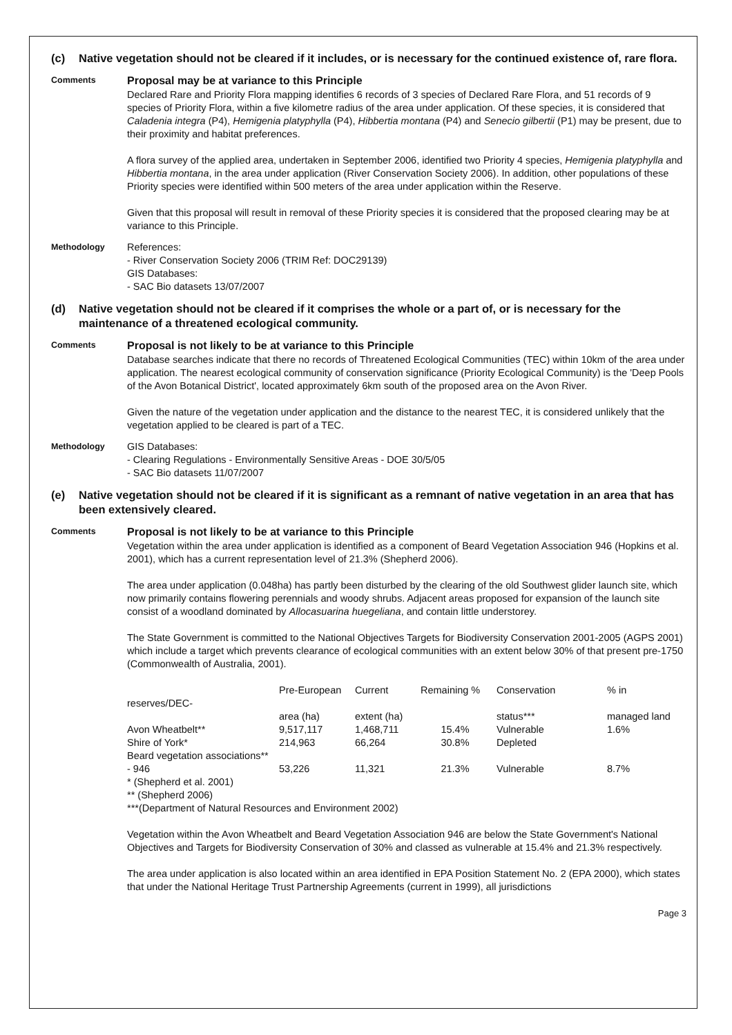(c) Native vegetation should not be cleared if it includes, or is necessary for the continued existence of, rare flora.
Comments
Proposal may be at variance to this Principle
Declared Rare and Priority Flora mapping identifies 6 records of 3 species of Declared Rare Flora, and 51 records of 9 species of Priority Flora, within a five kilometre radius of the area under application. Of these species, it is considered that Caladenia integra (P4), Hemigenia platyphylla (P4), Hibbertia montana (P4) and Senecio gilbertii (P1) may be present, due to their proximity and habitat preferences.
A flora survey of the applied area, undertaken in September 2006, identified two Priority 4 species, Hemigenia platyphylla and Hibbertia montana, in the area under application (River Conservation Society 2006). In addition, other populations of these Priority species were identified within 500 meters of the area under application within the Reserve.
Given that this proposal will result in removal of these Priority species it is considered that the proposed clearing may be at variance to this Principle.
Methodology
References:
- River Conservation Society 2006 (TRIM Ref: DOC29139)
GIS Databases:
- SAC Bio datasets 13/07/2007
(d) Native vegetation should not be cleared if it comprises the whole or a part of, or is necessary for the maintenance of a threatened ecological community.
Comments
Proposal is not likely to be at variance to this Principle
Database searches indicate that there no records of Threatened Ecological Communities (TEC) within 10km of the area under application. The nearest ecological community of conservation significance (Priority Ecological Community) is the 'Deep Pools of the Avon Botanical District', located approximately 6km south of the proposed area on the Avon River.
Given the nature of the vegetation under application and the distance to the nearest TEC, it is considered unlikely that the vegetation applied to be cleared is part of a TEC.
Methodology
GIS Databases:
- Clearing Regulations - Environmentally Sensitive Areas - DOE 30/5/05
- SAC Bio datasets 11/07/2007
(e) Native vegetation should not be cleared if it is significant as a remnant of native vegetation in an area that has been extensively cleared.
Comments
Proposal is not likely to be at variance to this Principle
Vegetation within the area under application is identified as a component of Beard Vegetation Association 946 (Hopkins et al. 2001), which has a current representation level of 21.3% (Shepherd 2006).
The area under application (0.048ha) has partly been disturbed by the clearing of the old Southwest glider launch site, which now primarily contains flowering perennials and woody shrubs. Adjacent areas proposed for expansion of the launch site consist of a woodland dominated by Allocasuarina huegeliana, and contain little understorey.
The State Government is committed to the National Objectives Targets for Biodiversity Conservation 2001-2005 (AGPS 2001) which include a target which prevents clearance of ecological communities with an extent below 30% of that present pre-1750 (Commonwealth of Australia, 2001).
| reserves/DEC- | Pre-European area (ha) | Current extent (ha) | Remaining % | Conservation status*** | % in managed land |
| Avon Wheatbelt** | 9,517,117 | 1,468,711 | 15.4% | Vulnerable | 1.6% |
| Shire of York* | 214,963 | 66,264 | 30.8% | Depleted | |
| Beard vegetation associations** | | | | | |
| - 946 | 53,226 | 11,321 | 21.3% | Vulnerable | 8.7% |
* (Shepherd et al. 2001)
** (Shepherd 2006)
***(Department of Natural Resources and Environment 2002)
Vegetation within the Avon Wheatbelt and Beard Vegetation Association 946 are below the State Government's National Objectives and Targets for Biodiversity Conservation of 30% and classed as vulnerable at 15.4% and 21.3% respectively.
The area under application is also located within an area identified in EPA Position Statement No. 2 (EPA 2000), which states that under the National Heritage Trust Partnership Agreements (current in 1999), all jurisdictions
Page 3